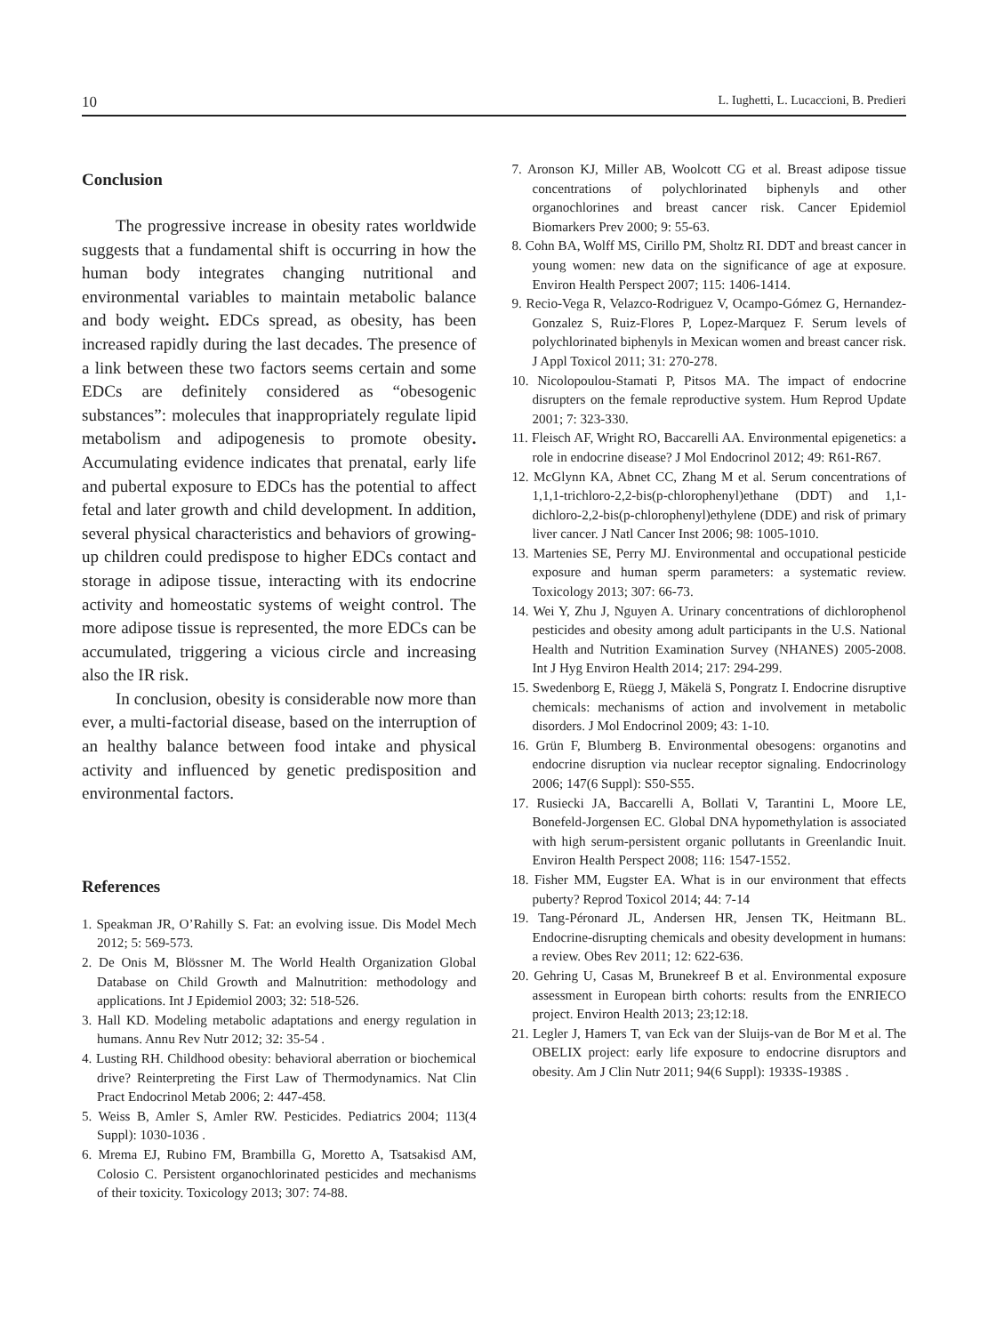10 L. Iughetti, L. Lucaccioni, B. Predieri
Conclusion
The progressive increase in obesity rates worldwide suggests that a fundamental shift is occurring in how the human body integrates changing nutritional and environmental variables to maintain metabolic balance and body weight. EDCs spread, as obesity, has been increased rapidly during the last decades. The presence of a link between these two factors seems certain and some EDCs are definitely considered as “obesogenic substances”: molecules that inappropriately regulate lipid metabolism and adipogenesis to promote obesity. Accumulating evidence indicates that prenatal, early life and pubertal exposure to EDCs has the potential to affect fetal and later growth and child development. In addition, several physical characteristics and behaviors of growing-up children could predispose to higher EDCs contact and storage in adipose tissue, interacting with its endocrine activity and homeostatic systems of weight control. The more adipose tissue is represented, the more EDCs can be accumulated, triggering a vicious circle and increasing also the IR risk.
In conclusion, obesity is considerable now more than ever, a multi-factorial disease, based on the interruption of an healthy balance between food intake and physical activity and influenced by genetic predisposition and environmental factors.
References
1. Speakman JR, O’Rahilly S. Fat: an evolving issue. Dis Model Mech 2012; 5: 569-573.
2. De Onis M, Blössner M. The World Health Organization Global Database on Child Growth and Malnutrition: methodology and applications. Int J Epidemiol 2003; 32: 518-526.
3. Hall KD. Modeling metabolic adaptations and energy regulation in humans. Annu Rev Nutr 2012; 32: 35-54 .
4. Lusting RH. Childhood obesity: behavioral aberration or biochemical drive? Reinterpreting the First Law of Thermodynamics. Nat Clin Pract Endocrinol Metab 2006; 2: 447-458.
5. Weiss B, Amler S, Amler RW. Pesticides. Pediatrics 2004; 113(4 Suppl): 1030-1036 .
6. Mrema EJ, Rubino FM, Brambilla G, Moretto A, Tsatsakisd AM, Colosio C. Persistent organochlorinated pesticides and mechanisms of their toxicity. Toxicology 2013; 307: 74-88.
7. Aronson KJ, Miller AB, Woolcott CG et al. Breast adipose tissue concentrations of polychlorinated biphenyls and other organochlorines and breast cancer risk. Cancer Epidemiol Biomarkers Prev 2000; 9: 55-63.
8. Cohn BA, Wolff MS, Cirillo PM, Sholtz RI. DDT and breast cancer in young women: new data on the significance of age at exposure. Environ Health Perspect 2007; 115: 1406-1414.
9. Recio-Vega R, Velazco-Rodriguez V, Ocampo-Gómez G, Hernandez-Gonzalez S, Ruiz-Flores P, Lopez-Marquez F. Serum levels of polychlorinated biphenyls in Mexican women and breast cancer risk. J Appl Toxicol 2011; 31: 270-278.
10. Nicolopoulou-Stamati P, Pitsos MA. The impact of endocrine disrupters on the female reproductive system. Hum Reprod Update 2001; 7: 323-330.
11. Fleisch AF, Wright RO, Baccarelli AA. Environmental epigenetics: a role in endocrine disease? J Mol Endocrinol 2012; 49: R61-R67.
12. McGlynn KA, Abnet CC, Zhang M et al. Serum concentrations of 1,1,1-trichloro-2,2-bis(p-chlorophenyl)ethane (DDT) and 1,1-dichloro-2,2-bis(p-chlorophenyl)ethylene (DDE) and risk of primary liver cancer. J Natl Cancer Inst 2006; 98: 1005-1010.
13. Martenies SE, Perry MJ. Environmental and occupational pesticide exposure and human sperm parameters: a systematic review. Toxicology 2013; 307: 66-73.
14. Wei Y, Zhu J, Nguyen A. Urinary concentrations of dichlorophenol pesticides and obesity among adult participants in the U.S. National Health and Nutrition Examination Survey (NHANES) 2005-2008. Int J Hyg Environ Health 2014; 217: 294-299.
15. Swedenborg E, Rüegg J, Mäkelä S, Pongratz I. Endocrine disruptive chemicals: mechanisms of action and involvement in metabolic disorders. J Mol Endocrinol 2009; 43: 1-10.
16. Grün F, Blumberg B. Environmental obesogens: organotins and endocrine disruption via nuclear receptor signaling. Endocrinology 2006; 147(6 Suppl): S50-S55.
17. Rusiecki JA, Baccarelli A, Bollati V, Tarantini L, Moore LE, Bonefeld-Jorgensen EC. Global DNA hypomethylation is associated with high serum-persistent organic pollutants in Greenlandic Inuit. Environ Health Perspect 2008; 116: 1547-1552.
18. Fisher MM, Eugster EA. What is in our environment that effects puberty? Reprod Toxicol 2014; 44: 7-14
19. Tang-Péronard JL, Andersen HR, Jensen TK, Heitmann BL. Endocrine-disrupting chemicals and obesity development in humans: a review. Obes Rev 2011; 12: 622-636.
20. Gehring U, Casas M, Brunekreef B et al. Environmental exposure assessment in European birth cohorts: results from the ENRIECO project. Environ Health 2013; 23;12:18.
21. Legler J, Hamers T, van Eck van der Sluijs-van de Bor M et al. The OBELIX project: early life exposure to endocrine disruptors and obesity. Am J Clin Nutr 2011; 94(6 Suppl): 1933S-1938S .